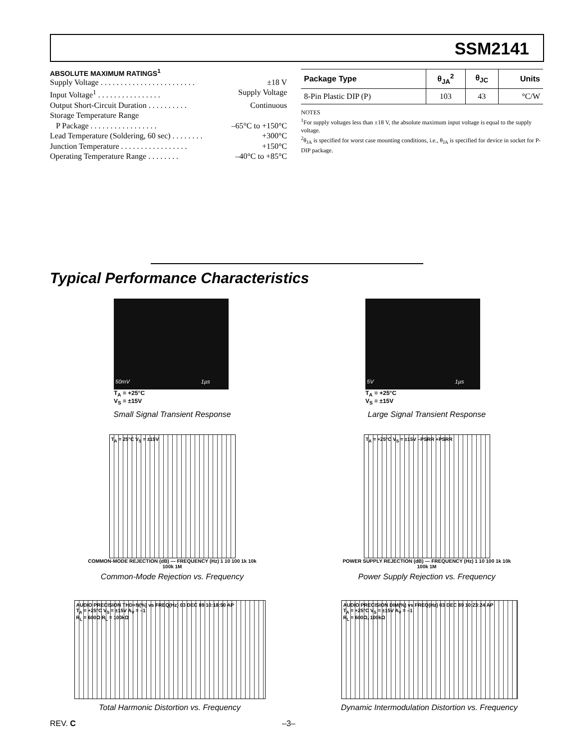SSM2141
ABSOLUTE MAXIMUM RATINGS<sup>1</sup>
Supply Voltage . . . . . . . . . . . . . . . . . . . . . . . . ±18 V
Input Voltage<sup>1</sup> . . . . . . . . . . . . . . . . Supply Voltage
Output Short-Circuit Duration . . . . . . . . . . Continuous
Storage Temperature Range
P Package . . . . . . . . . . . . . . . . . –65°C to +150°C
Lead Temperature (Soldering, 60 sec) . . . . . . . . +300°C
Junction Temperature . . . . . . . . . . . . . . . . . +150°C
Operating Temperature Range . . . . . . . . –40°C to +85°C
| Package Type | θ<sub>JA</sub><sup>2</sup> | θ<sub>JC</sub> | Units |
| --- | --- | --- | --- |
| 8-Pin Plastic DIP (P) | 103 | 43 | °C/W |
NOTES
<sup>1</sup> For supply voltages less than ±18 V, the absolute maximum input voltage is equal to the supply voltage.
<sup>2</sup> θ<sub>JA</sub> is specified for worst case mounting conditions, i.e., θ<sub>JA</sub> is specified for device in socket for P-DIP package.
Typical Performance Characteristics
50mV 1µs
T<sub>A</sub> = +25°C
V<sub>S</sub> = ±15V
Small Signal Transient Response
5V 1µs
T<sub>A</sub> = +25°C
V<sub>S</sub> = ±15V
Large Signal Transient Response
T<sub>A</sub> = 25°C V<sub>S</sub> = ±15V
COMMON-MODE REJECTION (dB) — FREQUENCY (Hz) 1 10 100 1k 10k 100k 1M
Common-Mode Rejection vs. Frequency
T<sub>A</sub> = +25°C V<sub>S</sub> = ±15V –PSRR +PSRR
POWER SUPPLY REJECTION (dB) — FREQUENCY (Hz) 1 10 100 1k 10k 100k 1M
Power Supply Rejection vs. Frequency
AUDIO PRECISION THD+N(%) vs FREQ(Hz) 03 DEC 89 10:18:50 AP
T<sub>A</sub> = +25°C V<sub>S</sub> = ±15V A<sub>V</sub> = –1
R<sub>L</sub> = 600Ω R<sub>L</sub> = 100kΩ
Total Harmonic Distortion vs. Frequency
AUDIO PRECISION DIM(%) vs FREQ(Hz) 03 DEC 89 10:23:24 AP
T<sub>A</sub> = +25°C V<sub>S</sub> = ±15V A<sub>V</sub> = –1
R<sub>L</sub> = 600Ω, 100kΩ
Dynamic Intermodulation Distortion vs. Frequency
REV. C –3–